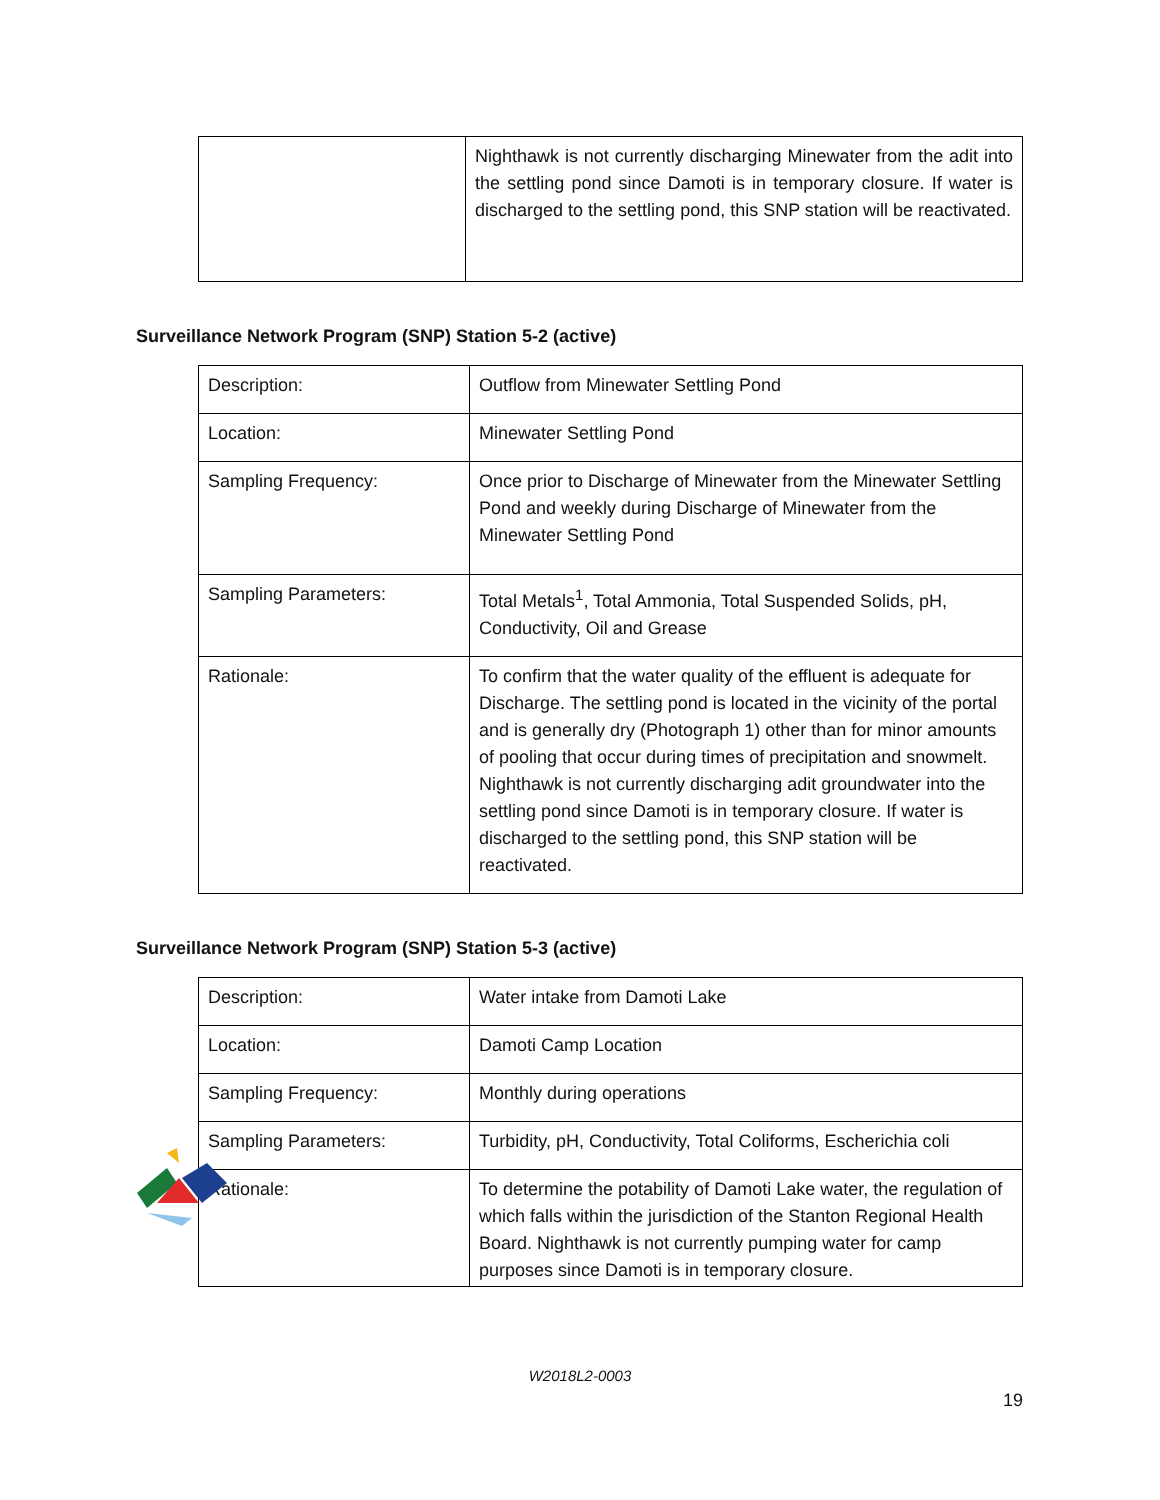| | Nighthawk is not currently discharging Minewater from the adit into the settling pond since Damoti is in temporary closure. If water is discharged to the settling pond, this SNP station will be reactivated. |
Surveillance Network Program (SNP) Station 5-2 (active)
| Description: | Outflow from Minewater Settling Pond |
| Location: | Minewater Settling Pond |
| Sampling Frequency: | Once prior to Discharge of Minewater from the Minewater Settling Pond and weekly during Discharge of Minewater from the Minewater Settling Pond |
| Sampling Parameters: | Total Metals<sup>1</sup>, Total Ammonia, Total Suspended Solids, pH, Conductivity, Oil and Grease |
| Rationale: | To confirm that the water quality of the effluent is adequate for Discharge. The settling pond is located in the vicinity of the portal and is generally dry (Photograph 1) other than for minor amounts of pooling that occur during times of precipitation and snowmelt. Nighthawk is not currently discharging adit groundwater into the settling pond since Damoti is in temporary closure. If water is discharged to the settling pond, this SNP station will be reactivated. |
Surveillance Network Program (SNP) Station 5-3 (active)
| Description: | Water intake from Damoti Lake |
| Location: | Damoti Camp Location |
| Sampling Frequency: | Monthly during operations |
| Sampling Parameters: | Turbidity, pH, Conductivity, Total Coliforms, Escherichia coli |
| Rationale: | To determine the potability of Damoti Lake water, the regulation of which falls within the jurisdiction of the Stanton Regional Health Board. Nighthawk is not currently pumping water for camp purposes since Damoti is in temporary closure. |
W2018L2-0003
19